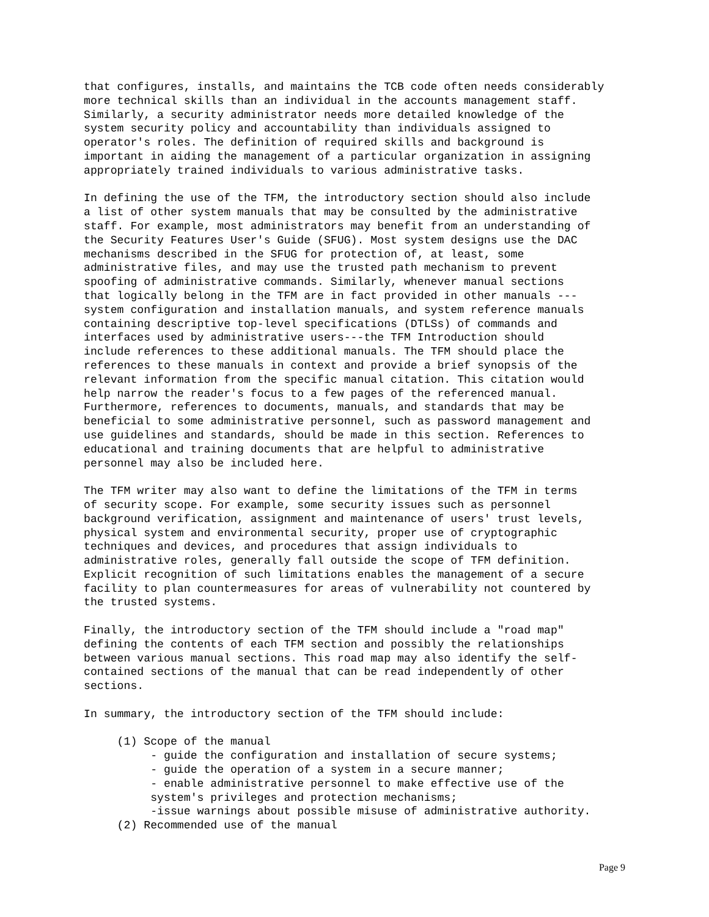that configures, installs, and maintains the TCB code often needs considerably more technical skills than an individual in the accounts management staff. Similarly, a security administrator needs more detailed knowledge of the system security policy and accountability than individuals assigned to operator's roles. The definition of required skills and background is important in aiding the management of a particular organization in assigning appropriately trained individuals to various administrative tasks.
In defining the use of the TFM, the introductory section should also include a list of other system manuals that may be consulted by the administrative staff. For example, most administrators may benefit from an understanding of the Security Features User's Guide (SFUG). Most system designs use the DAC mechanisms described in the SFUG for protection of, at least, some administrative files, and may use the trusted path mechanism to prevent spoofing of administrative commands. Similarly, whenever manual sections that logically belong in the TFM are in fact provided in other manuals --- system configuration and installation manuals, and system reference manuals containing descriptive top-level specifications (DTLSs) of commands and interfaces used by administrative users---the TFM Introduction should include references to these additional manuals. The TFM should place the references to these manuals in context and provide a brief synopsis of the relevant information from the specific manual citation. This citation would help narrow the reader's focus to a few pages of the referenced manual. Furthermore, references to documents, manuals, and standards that may be beneficial to some administrative personnel, such as password management and use guidelines and standards, should be made in this section. References to educational and training documents that are helpful to administrative personnel may also be included here.
The TFM writer may also want to define the limitations of the TFM in terms of security scope. For example, some security issues such as personnel background verification, assignment and maintenance of users' trust levels, physical system and environmental security, proper use of cryptographic techniques and devices, and procedures that assign individuals to administrative roles, generally fall outside the scope of TFM definition. Explicit recognition of such limitations enables the management of a secure facility to plan countermeasures for areas of vulnerability not countered by the trusted systems.
Finally, the introductory section of the TFM should include a "road map" defining the contents of each TFM section and possibly the relationships between various manual sections. This road map may also identify the self- contained sections of the manual that can be read independently of other sections.
In summary, the introductory section of the TFM should include:
(1) Scope of the manual - guide the configuration and installation of secure systems; - guide the operation of a system in a secure manner; - enable administrative personnel to make effective use of the system's privileges and protection mechanisms; -issue warnings about possible misuse of administrative authority. (2) Recommended use of the manual
Page 9